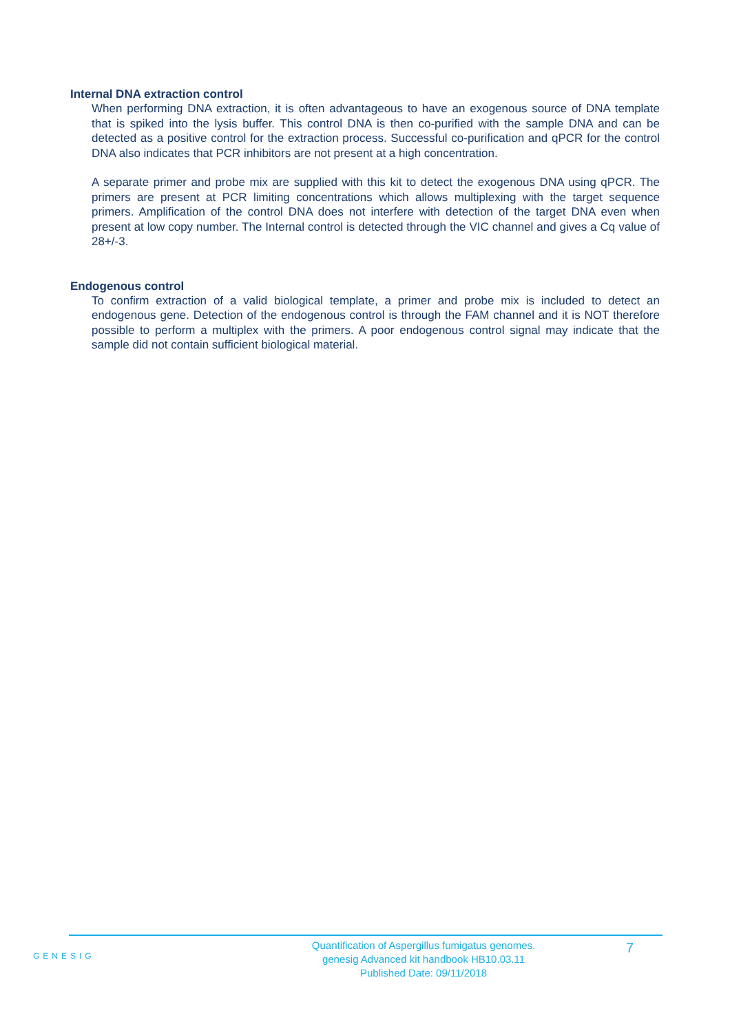Internal DNA extraction control
When performing DNA extraction, it is often advantageous to have an exogenous source of DNA template that is spiked into the lysis buffer. This control DNA is then co-purified with the sample DNA and can be detected as a positive control for the extraction process. Successful co-purification and qPCR for the control DNA also indicates that PCR inhibitors are not present at a high concentration.
A separate primer and probe mix are supplied with this kit to detect the exogenous DNA using qPCR. The primers are present at PCR limiting concentrations which allows multiplexing with the target sequence primers. Amplification of the control DNA does not interfere with detection of the target DNA even when present at low copy number. The Internal control is detected through the VIC channel and gives a Cq value of 28+/-3.
Endogenous control
To confirm extraction of a valid biological template, a primer and probe mix is included to detect an endogenous gene. Detection of the endogenous control is through the FAM channel and it is NOT therefore possible to perform a multiplex with the primers. A poor endogenous control signal may indicate that the sample did not contain sufficient biological material.
GENESIG
Quantification of Aspergillus fumigatus genomes.
genesig Advanced kit handbook HB10.03.11
Published Date: 09/11/2018
7